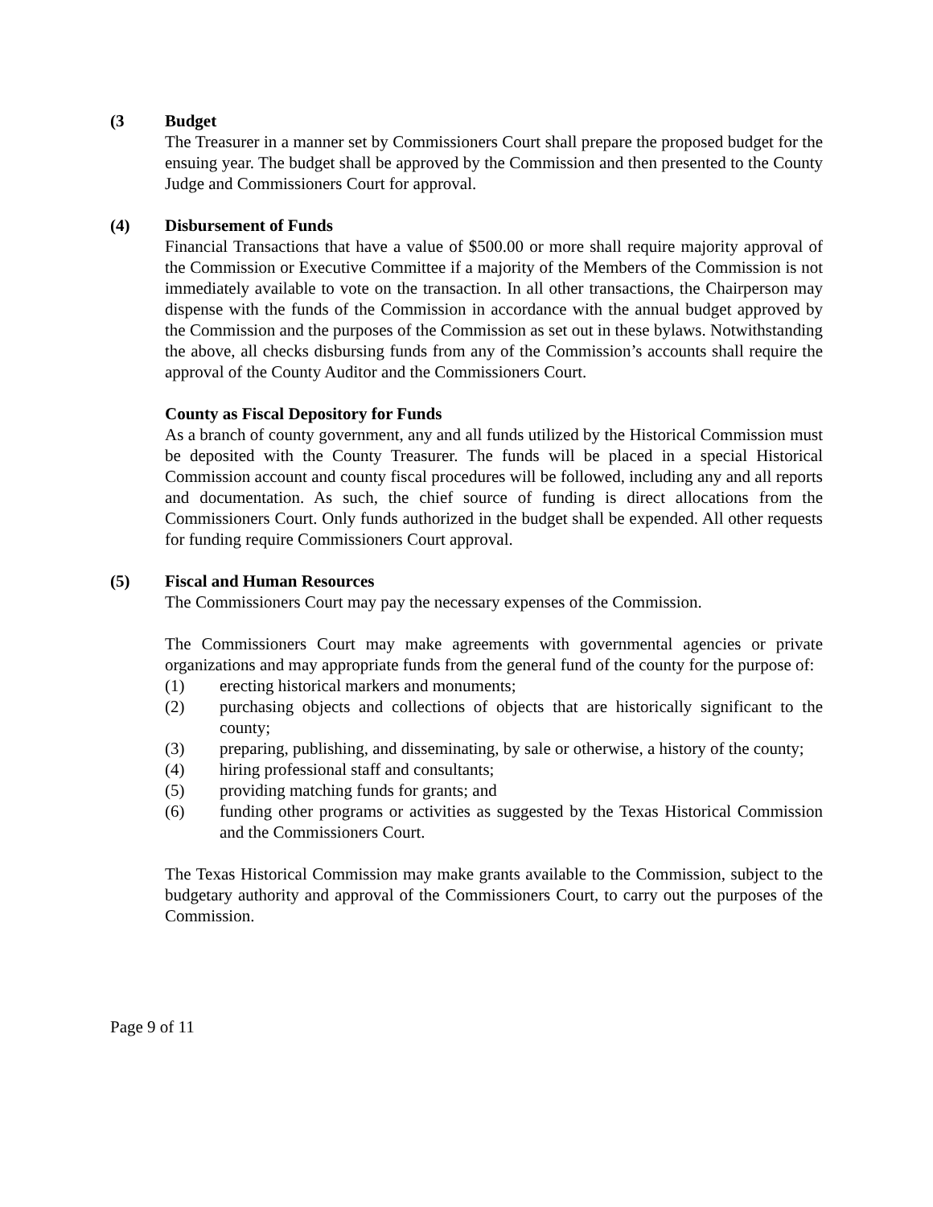(3 Budget
The Treasurer in a manner set by Commissioners Court shall prepare the proposed budget for the ensuing year. The budget shall be approved by the Commission and then presented to the County Judge and Commissioners Court for approval.
(4) Disbursement of Funds
Financial Transactions that have a value of $500.00 or more shall require majority approval of the Commission or Executive Committee if a majority of the Members of the Commission is not immediately available to vote on the transaction. In all other transactions, the Chairperson may dispense with the funds of the Commission in accordance with the annual budget approved by the Commission and the purposes of the Commission as set out in these bylaws. Notwithstanding the above, all checks disbursing funds from any of the Commission’s accounts shall require the approval of the County Auditor and the Commissioners Court.
County as Fiscal Depository for Funds
As a branch of county government, any and all funds utilized by the Historical Commission must be deposited with the County Treasurer. The funds will be placed in a special Historical Commission account and county fiscal procedures will be followed, including any and all reports and documentation. As such, the chief source of funding is direct allocations from the Commissioners Court. Only funds authorized in the budget shall be expended. All other requests for funding require Commissioners Court approval.
(5) Fiscal and Human Resources
The Commissioners Court may pay the necessary expenses of the Commission.
The Commissioners Court may make agreements with governmental agencies or private organizations and may appropriate funds from the general fund of the county for the purpose of:
(1) erecting historical markers and monuments;
(2) purchasing objects and collections of objects that are historically significant to the county;
(3) preparing, publishing, and disseminating, by sale or otherwise, a history of the county;
(4) hiring professional staff and consultants;
(5) providing matching funds for grants; and
(6) funding other programs or activities as suggested by the Texas Historical Commission and the Commissioners Court.
The Texas Historical Commission may make grants available to the Commission, subject to the budgetary authority and approval of the Commissioners Court, to carry out the purposes of the Commission.
Page 9 of 11